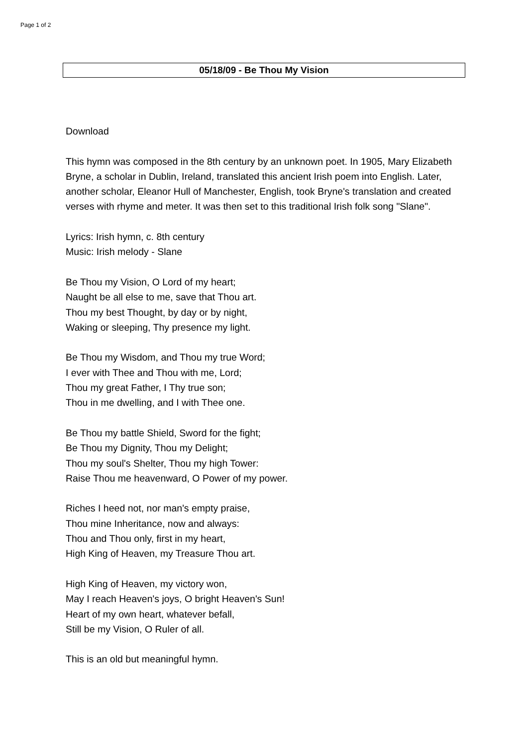Page 1 of 2
05/18/09 - Be Thou My Vision
Download
This hymn was composed in the 8th century by an unknown poet. In 1905, Mary Elizabeth Bryne, a scholar in Dublin, Ireland, translated this ancient Irish poem into English. Later, another scholar, Eleanor Hull of Manchester, English, took Bryne's translation and created verses with rhyme and meter. It was then set to this traditional Irish folk song "Slane".
Lyrics: Irish hymn, c. 8th century
Music: Irish melody - Slane
Be Thou my Vision, O Lord of my heart;
Naught be all else to me, save that Thou art.
Thou my best Thought, by day or by night,
Waking or sleeping, Thy presence my light.
Be Thou my Wisdom, and Thou my true Word;
I ever with Thee and Thou with me, Lord;
Thou my great Father, I Thy true son;
Thou in me dwelling, and I with Thee one.
Be Thou my battle Shield, Sword for the fight;
Be Thou my Dignity, Thou my Delight;
Thou my soul's Shelter, Thou my high Tower:
Raise Thou me heavenward, O Power of my power.
Riches I heed not, nor man's empty praise,
Thou mine Inheritance, now and always:
Thou and Thou only, first in my heart,
High King of Heaven, my Treasure Thou art.
High King of Heaven, my victory won,
May I reach Heaven's joys, O bright Heaven's Sun!
Heart of my own heart, whatever befall,
Still be my Vision, O Ruler of all.
This is an old but meaningful hymn.